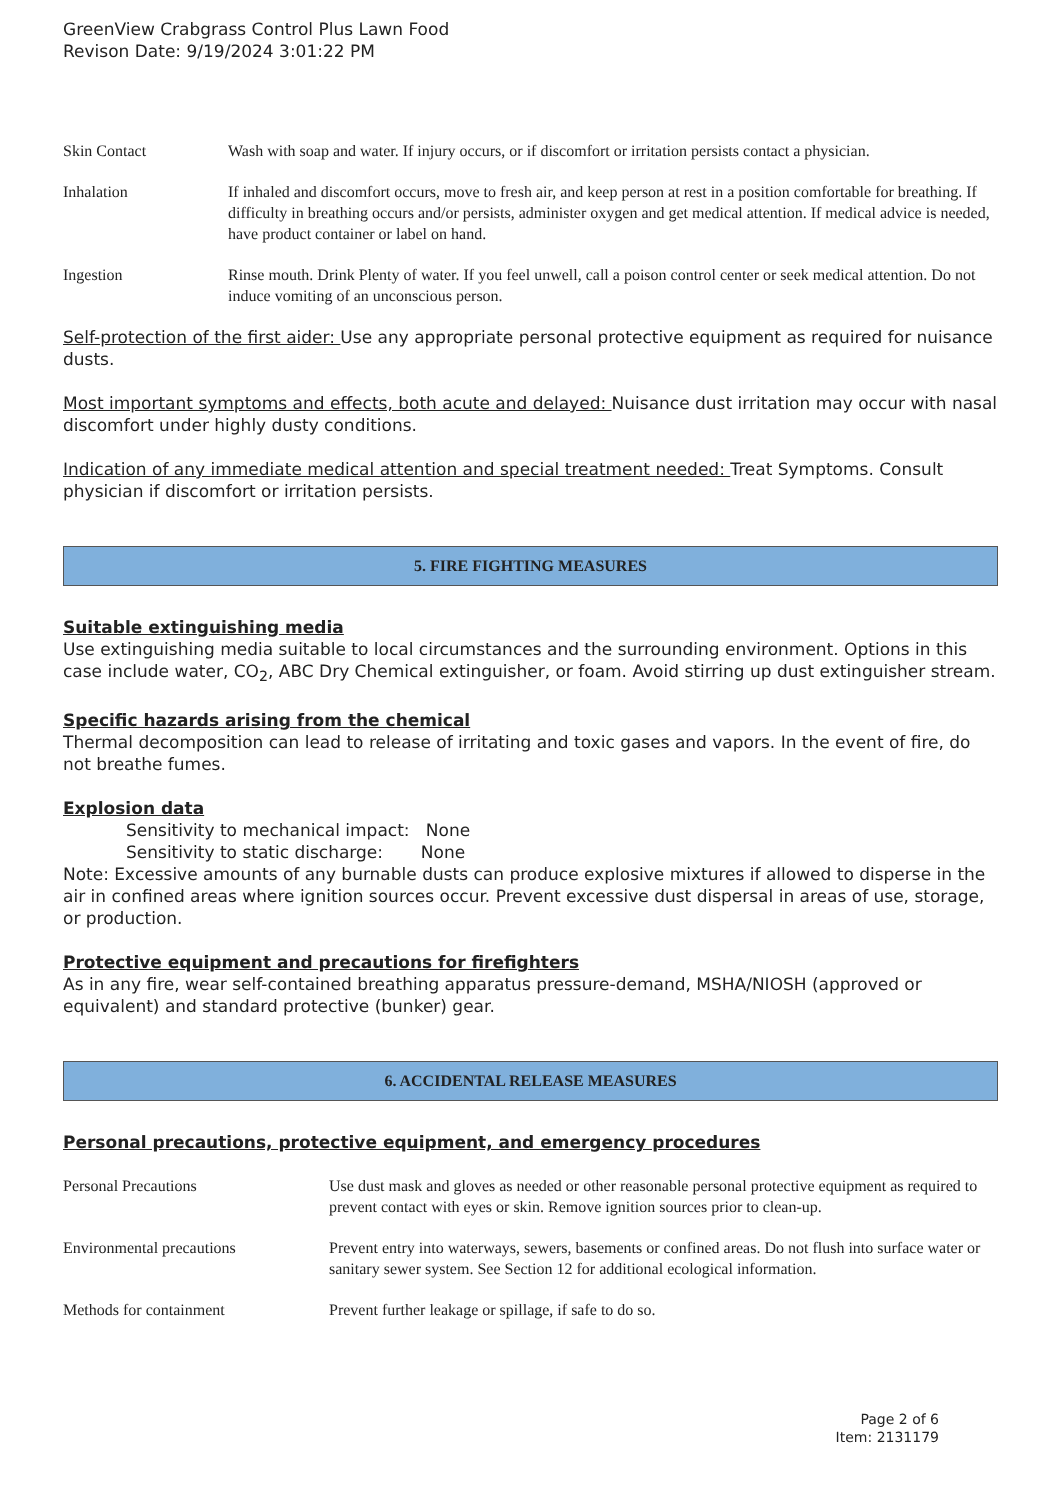GreenView Crabgrass Control Plus Lawn Food
Revison Date: 9/19/2024 3:01:22 PM
| Skin Contact | Wash with soap and water. If injury occurs, or if discomfort or irritation persists contact a physician. |
| Inhalation | If inhaled and discomfort occurs, move to fresh air, and keep person at rest in a position comfortable for breathing. If difficulty in breathing occurs and/or persists, administer oxygen and get medical attention. If medical advice is needed, have product container or label on hand. |
| Ingestion | Rinse mouth. Drink Plenty of water. If you feel unwell, call a poison control center or seek medical attention. Do not induce vomiting of an unconscious person. |
Self-protection of the first aider: Use any appropriate personal protective equipment as required for nuisance dusts.
Most important symptoms and effects, both acute and delayed: Nuisance dust irritation may occur with nasal discomfort under highly dusty conditions.
Indication of any immediate medical attention and special treatment needed: Treat Symptoms. Consult physician if discomfort or irritation persists.
5. FIRE FIGHTING MEASURES
Suitable extinguishing media
Use extinguishing media suitable to local circumstances and the surrounding environment. Options in this case include water, CO<sub>2</sub>, ABC Dry Chemical extinguisher, or foam. Avoid stirring up dust extinguisher stream.
Specific hazards arising from the chemical
Thermal decomposition can lead to release of irritating and toxic gases and vapors. In the event of fire, do not breathe fumes.
Explosion data
Sensitivity to mechanical impact: None
Sensitivity to static discharge: None
Note: Excessive amounts of any burnable dusts can produce explosive mixtures if allowed to disperse in the air in confined areas where ignition sources occur. Prevent excessive dust dispersal in areas of use, storage, or production.
Protective equipment and precautions for firefighters
As in any fire, wear self-contained breathing apparatus pressure-demand, MSHA/NIOSH (approved or equivalent) and standard protective (bunker) gear.
6. ACCIDENTAL RELEASE MEASURES
Personal precautions, protective equipment, and emergency procedures
| Personal Precautions | Use dust mask and gloves as needed or other reasonable personal protective equipment as required to prevent contact with eyes or skin. Remove ignition sources prior to clean-up. |
| Environmental precautions | Prevent entry into waterways, sewers, basements or confined areas. Do not flush into surface water or sanitary sewer system. See Section 12 for additional ecological information. |
| Methods for containment | Prevent further leakage or spillage, if safe to do so. |
Page 2 of 6
Item: 2131179